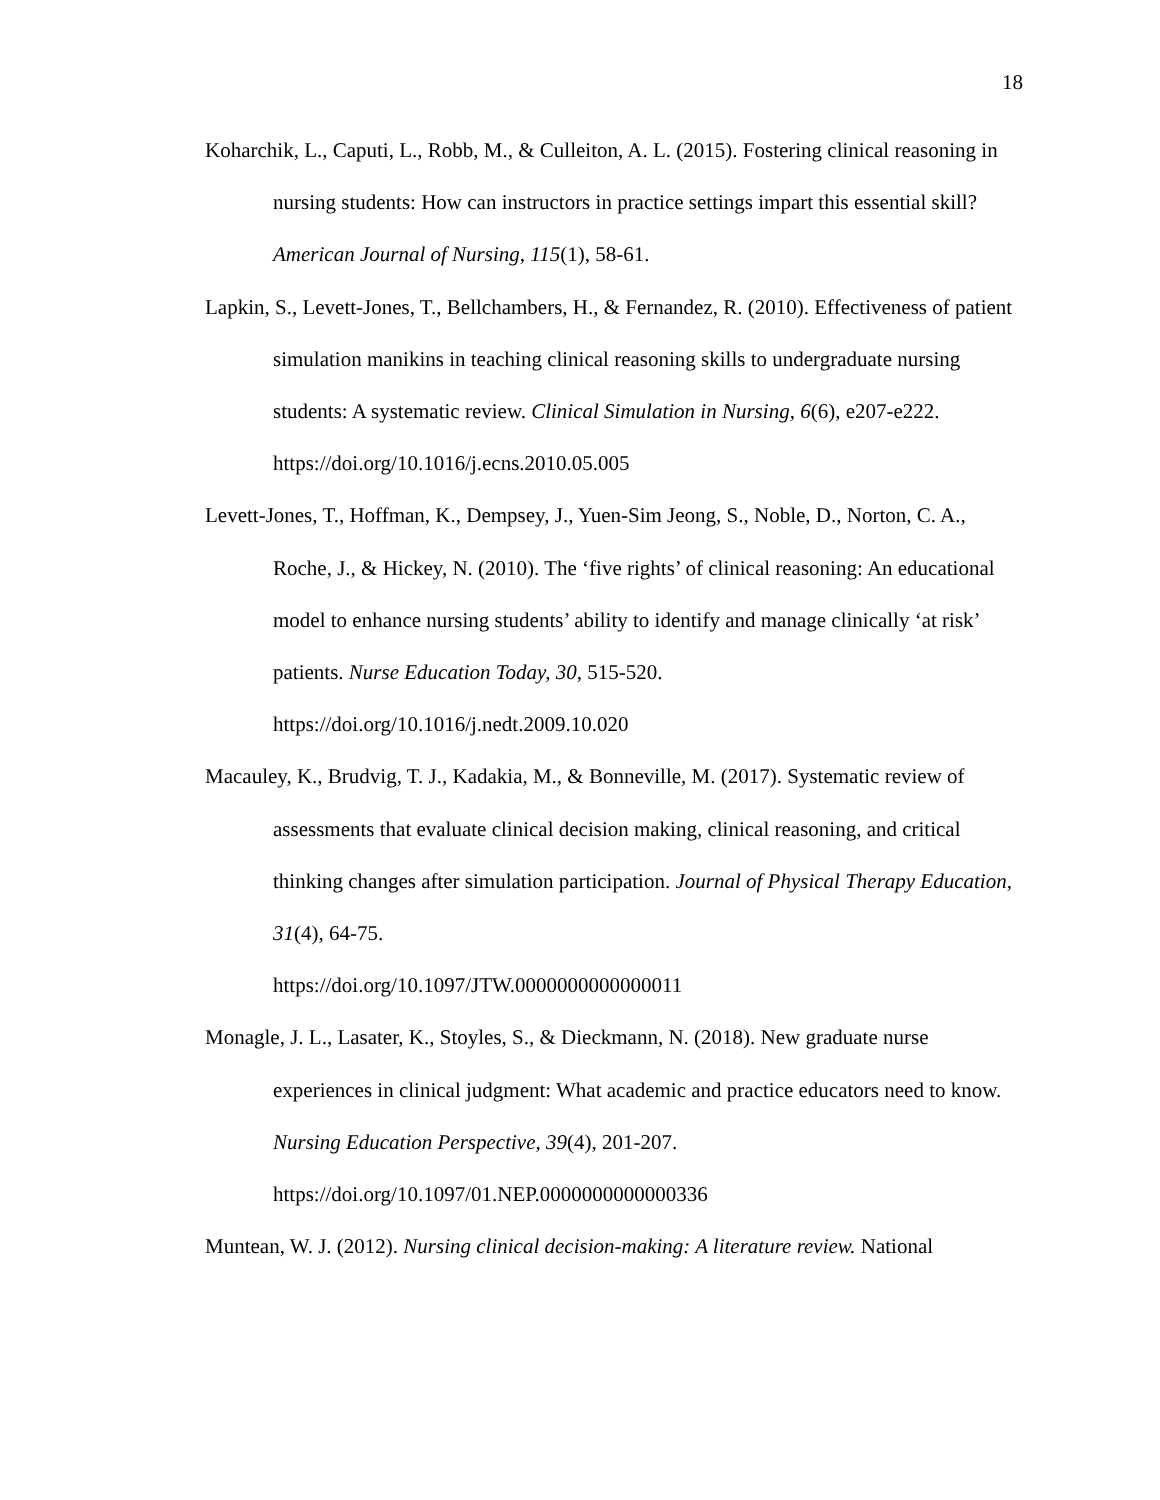18
Koharchik, L., Caputi, L., Robb, M., & Culleiton, A. L. (2015). Fostering clinical reasoning in nursing students: How can instructors in practice settings impart this essential skill? American Journal of Nursing, 115(1), 58-61.
Lapkin, S., Levett-Jones, T., Bellchambers, H., & Fernandez, R. (2010). Effectiveness of patient simulation manikins in teaching clinical reasoning skills to undergraduate nursing students: A systematic review. Clinical Simulation in Nursing, 6(6), e207-e222. https://doi.org/10.1016/j.ecns.2010.05.005
Levett-Jones, T., Hoffman, K., Dempsey, J., Yuen-Sim Jeong, S., Noble, D., Norton, C. A., Roche, J., & Hickey, N. (2010). The ‘five rights’ of clinical reasoning: An educational model to enhance nursing students’ ability to identify and manage clinically ‘at risk’ patients. Nurse Education Today, 30, 515-520.
https://doi.org/10.1016/j.nedt.2009.10.020
Macauley, K., Brudvig, T. J., Kadakia, M., & Bonneville, M. (2017). Systematic review of assessments that evaluate clinical decision making, clinical reasoning, and critical thinking changes after simulation participation. Journal of Physical Therapy Education, 31(4), 64-75.
https://doi.org/10.1097/JTW.0000000000000011
Monagle, J. L., Lasater, K., Stoyles, S., & Dieckmann, N. (2018). New graduate nurse experiences in clinical judgment: What academic and practice educators need to know. Nursing Education Perspective, 39(4), 201-207.
https://doi.org/10.1097/01.NEP.0000000000000336
Muntean, W. J. (2012). Nursing clinical decision-making: A literature review. National